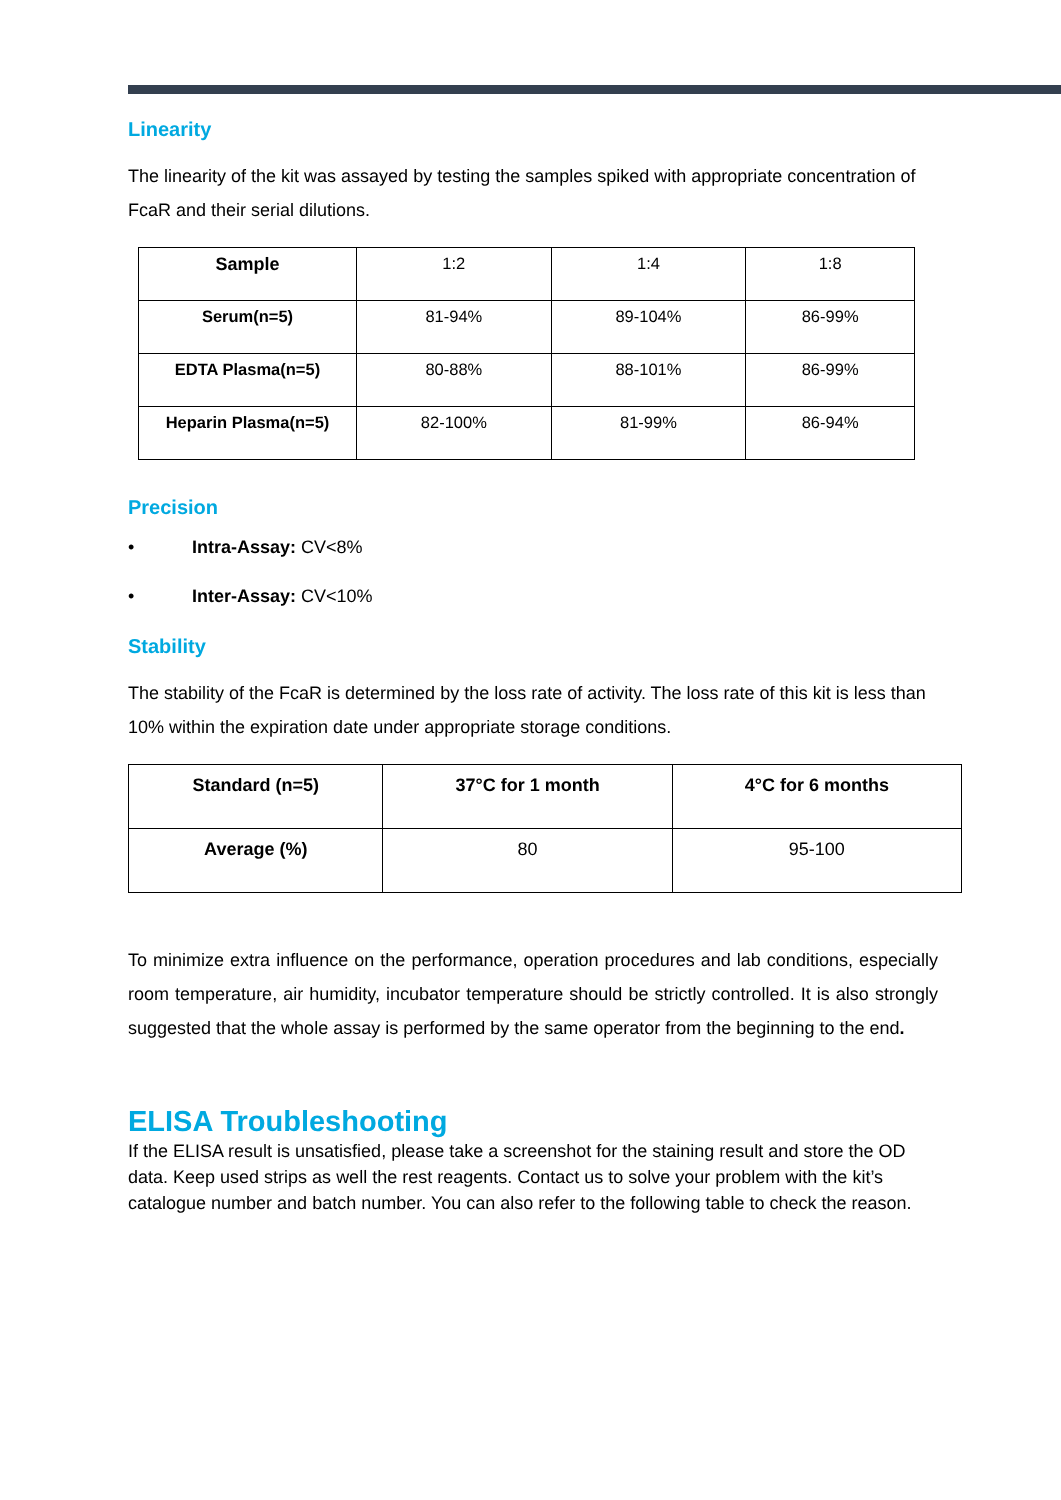Linearity
The linearity of the kit was assayed by testing the samples spiked with appropriate concentration of FcaR and their serial dilutions.
| Sample | 1:2 | 1:4 | 1:8 |
| Serum(n=5) | 81-94% | 89-104% | 86-99% |
| EDTA Plasma(n=5) | 80-88% | 88-101% | 86-99% |
| Heparin Plasma(n=5) | 82-100% | 81-99% | 86-94% |
Precision
• Intra-Assay: CV<8%
• Inter-Assay: CV<10%
Stability
The stability of the FcaR is determined by the loss rate of activity. The loss rate of this kit is less than 10% within the expiration date under appropriate storage conditions.
| Standard (n=5) | 37°C for 1 month | 4°C for 6 months |
| Average (%) | 80 | 95-100 |
To minimize extra influence on the performance, operation procedures and lab conditions, especially room temperature, air humidity, incubator temperature should be strictly controlled. It is also strongly suggested that the whole assay is performed by the same operator from the beginning to the end.
ELISA Troubleshooting
If the ELISA result is unsatisfied, please take a screenshot for the staining result and store the OD data. Keep used strips as well the rest reagents. Contact us to solve your problem with the kit’s catalogue number and batch number. You can also refer to the following table to check the reason.